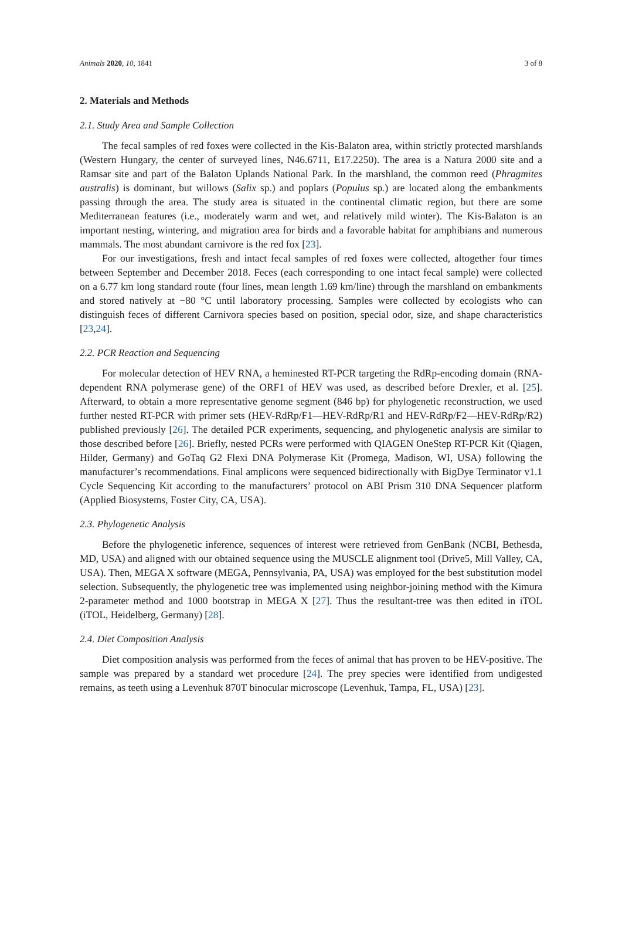Animals 2020, 10, 1841 3 of 8
2. Materials and Methods
2.1. Study Area and Sample Collection
The fecal samples of red foxes were collected in the Kis-Balaton area, within strictly protected marshlands (Western Hungary, the center of surveyed lines, N46.6711, E17.2250). The area is a Natura 2000 site and a Ramsar site and part of the Balaton Uplands National Park. In the marshland, the common reed (Phragmites australis) is dominant, but willows (Salix sp.) and poplars (Populus sp.) are located along the embankments passing through the area. The study area is situated in the continental climatic region, but there are some Mediterranean features (i.e., moderately warm and wet, and relatively mild winter). The Kis-Balaton is an important nesting, wintering, and migration area for birds and a favorable habitat for amphibians and numerous mammals. The most abundant carnivore is the red fox [23].
For our investigations, fresh and intact fecal samples of red foxes were collected, altogether four times between September and December 2018. Feces (each corresponding to one intact fecal sample) were collected on a 6.77 km long standard route (four lines, mean length 1.69 km/line) through the marshland on embankments and stored natively at −80 °C until laboratory processing. Samples were collected by ecologists who can distinguish feces of different Carnivora species based on position, special odor, size, and shape characteristics [23,24].
2.2. PCR Reaction and Sequencing
For molecular detection of HEV RNA, a heminested RT-PCR targeting the RdRp-encoding domain (RNA-dependent RNA polymerase gene) of the ORF1 of HEV was used, as described before Drexler, et al. [25]. Afterward, to obtain a more representative genome segment (846 bp) for phylogenetic reconstruction, we used further nested RT-PCR with primer sets (HEV-RdRp/F1—HEV-RdRp/R1 and HEV-RdRp/F2—HEV-RdRp/R2) published previously [26]. The detailed PCR experiments, sequencing, and phylogenetic analysis are similar to those described before [26]. Briefly, nested PCRs were performed with QIAGEN OneStep RT-PCR Kit (Qiagen, Hilder, Germany) and GoTaq G2 Flexi DNA Polymerase Kit (Promega, Madison, WI, USA) following the manufacturer’s recommendations. Final amplicons were sequenced bidirectionally with BigDye Terminator v1.1 Cycle Sequencing Kit according to the manufacturers’ protocol on ABI Prism 310 DNA Sequencer platform (Applied Biosystems, Foster City, CA, USA).
2.3. Phylogenetic Analysis
Before the phylogenetic inference, sequences of interest were retrieved from GenBank (NCBI, Bethesda, MD, USA) and aligned with our obtained sequence using the MUSCLE alignment tool (Drive5, Mill Valley, CA, USA). Then, MEGA X software (MEGA, Pennsylvania, PA, USA) was employed for the best substitution model selection. Subsequently, the phylogenetic tree was implemented using neighbor-joining method with the Kimura 2-parameter method and 1000 bootstrap in MEGA X [27]. Thus the resultant-tree was then edited in iTOL (iTOL, Heidelberg, Germany) [28].
2.4. Diet Composition Analysis
Diet composition analysis was performed from the feces of animal that has proven to be HEV-positive. The sample was prepared by a standard wet procedure [24]. The prey species were identified from undigested remains, as teeth using a Levenhuk 870T binocular microscope (Levenhuk, Tampa, FL, USA) [23].